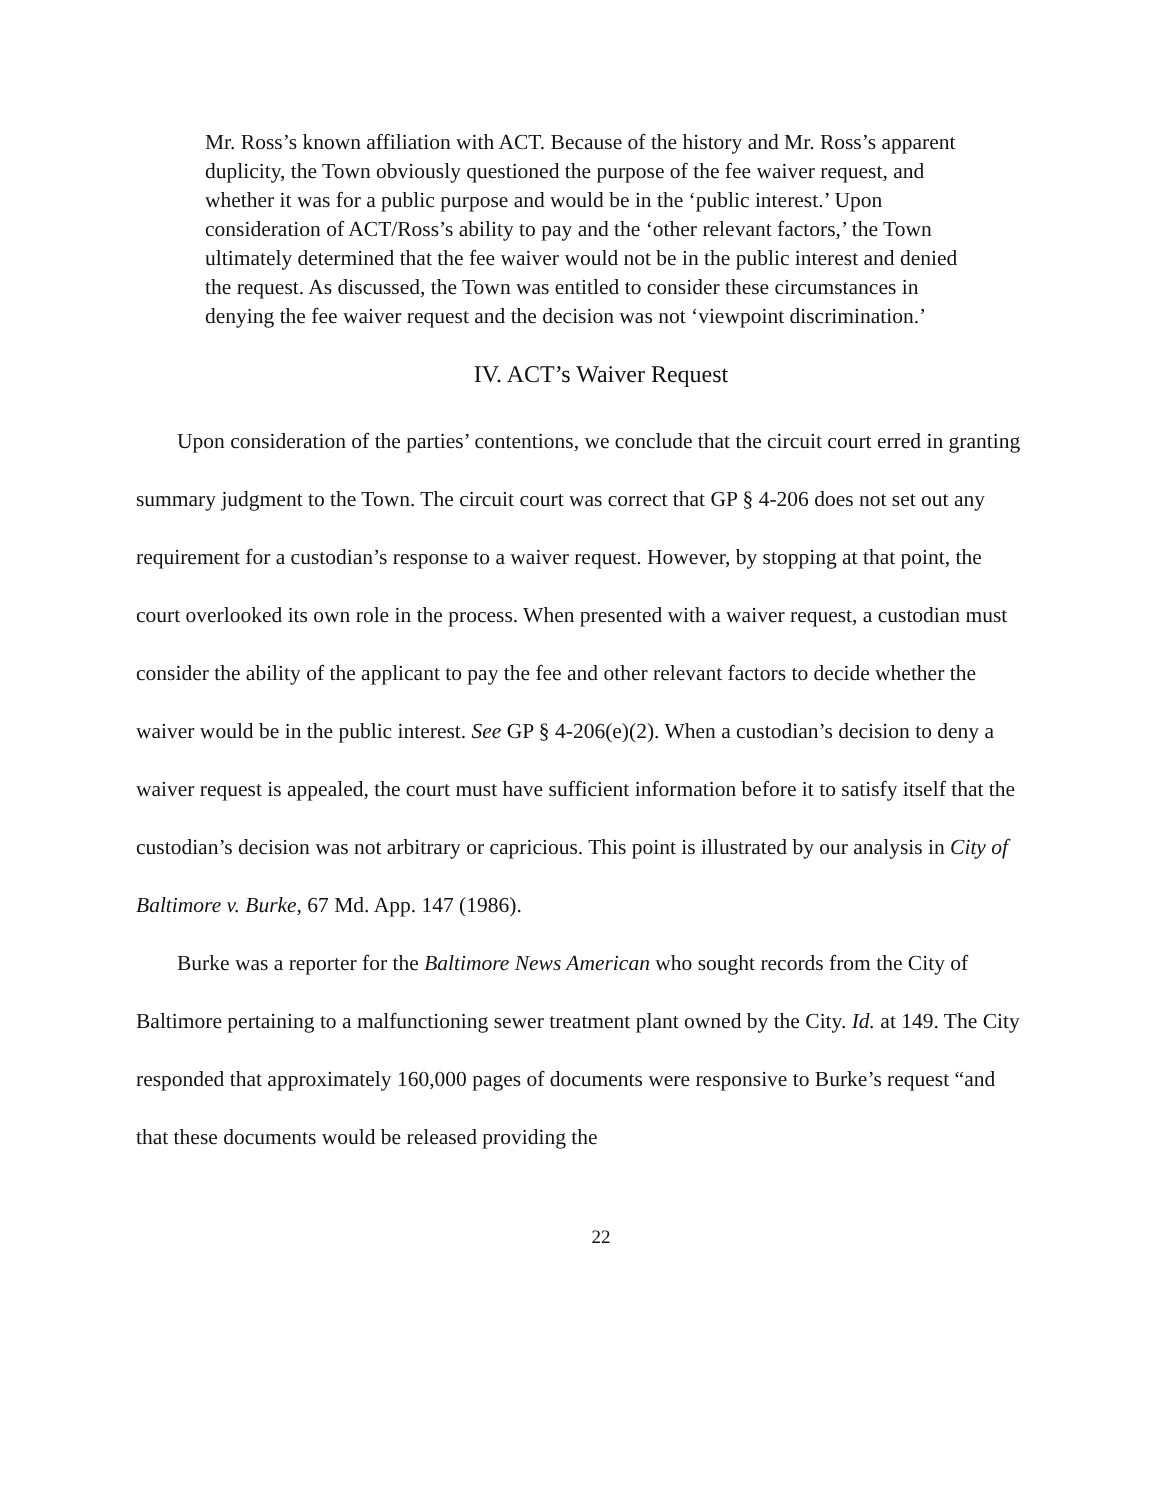Mr. Ross’s known affiliation with ACT. Because of the history and Mr. Ross’s apparent duplicity, the Town obviously questioned the purpose of the fee waiver request, and whether it was for a public purpose and would be in the ‘public interest.’ Upon consideration of ACT/Ross’s ability to pay and the ‘other relevant factors,’ the Town ultimately determined that the fee waiver would not be in the public interest and denied the request. As discussed, the Town was entitled to consider these circumstances in denying the fee waiver request and the decision was not ‘viewpoint discrimination.’
IV. ACT’s Waiver Request
Upon consideration of the parties’ contentions, we conclude that the circuit court erred in granting summary judgment to the Town. The circuit court was correct that GP § 4-206 does not set out any requirement for a custodian’s response to a waiver request. However, by stopping at that point, the court overlooked its own role in the process. When presented with a waiver request, a custodian must consider the ability of the applicant to pay the fee and other relevant factors to decide whether the waiver would be in the public interest. See GP § 4-206(e)(2). When a custodian’s decision to deny a waiver request is appealed, the court must have sufficient information before it to satisfy itself that the custodian’s decision was not arbitrary or capricious. This point is illustrated by our analysis in City of Baltimore v. Burke, 67 Md. App. 147 (1986).
Burke was a reporter for the Baltimore News American who sought records from the City of Baltimore pertaining to a malfunctioning sewer treatment plant owned by the City. Id. at 149. The City responded that approximately 160,000 pages of documents were responsive to Burke’s request “and that these documents would be released providing the
22